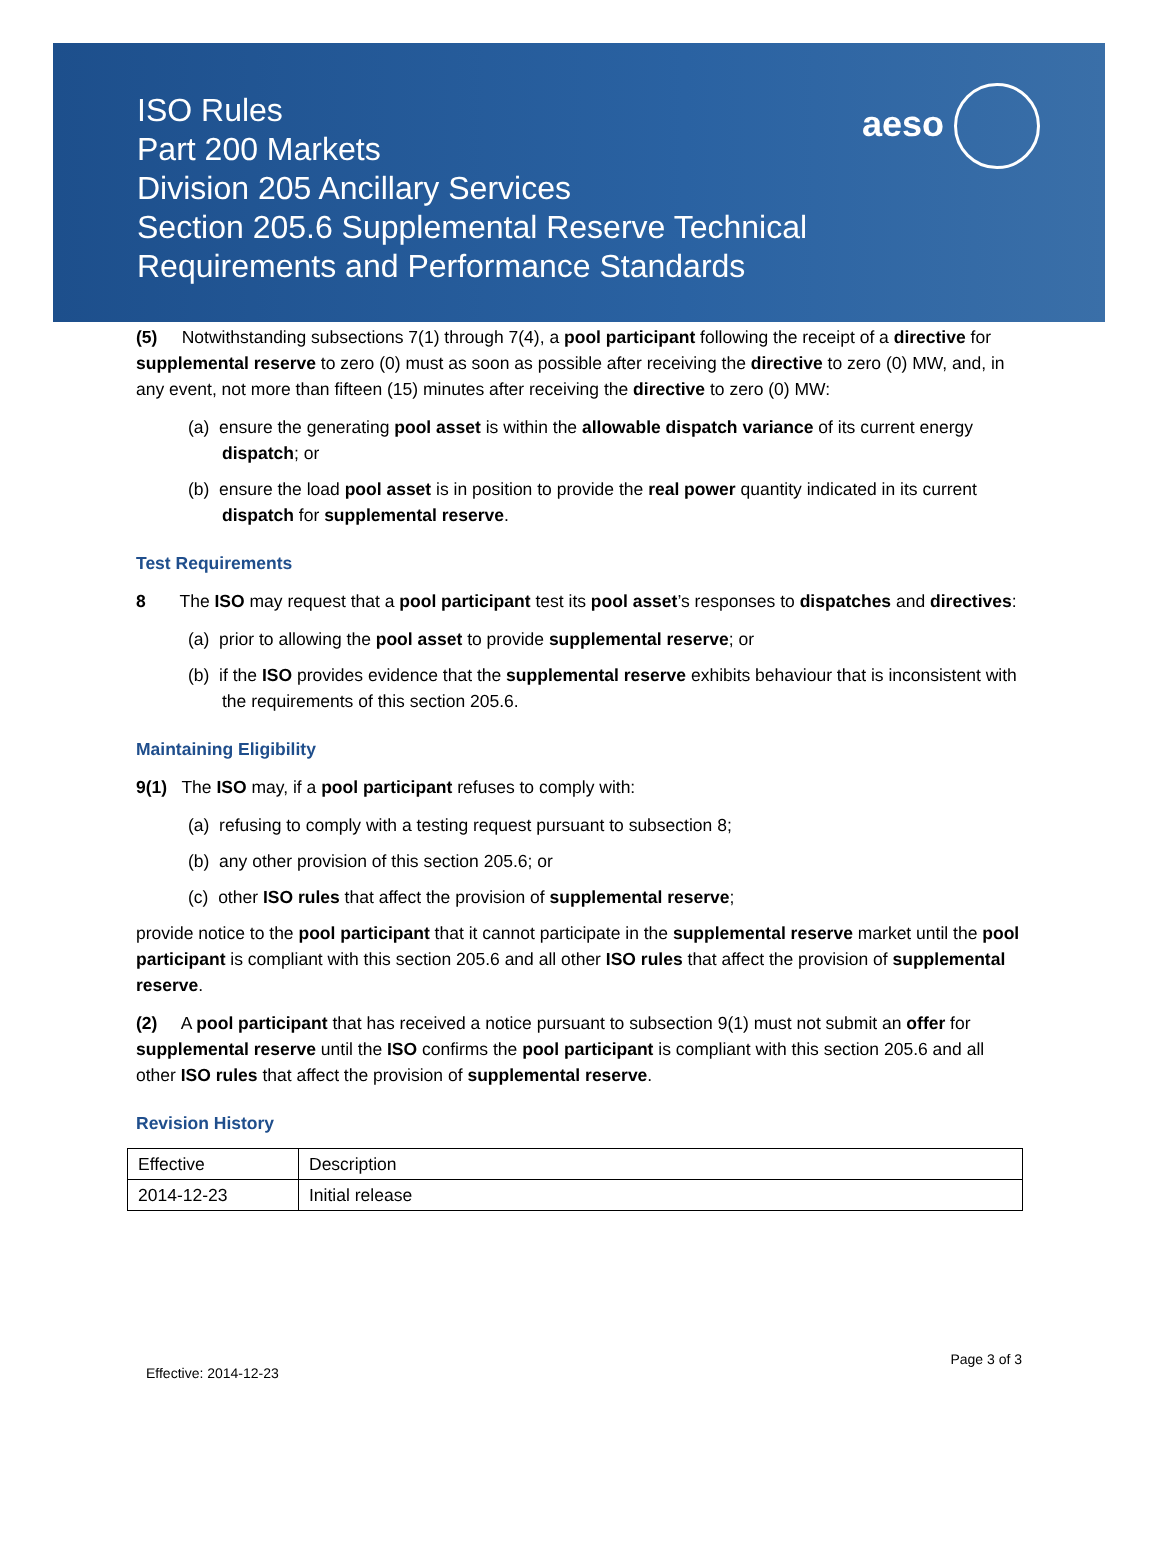ISO Rules
Part 200 Markets
Division 205 Ancillary Services
Section 205.6 Supplemental Reserve Technical
Requirements and Performance Standards
aeso
(5) Notwithstanding subsections 7(1) through 7(4), a pool participant following the receipt of a directive for supplemental reserve to zero (0) must as soon as possible after receiving the directive to zero (0) MW, and, in any event, not more than fifteen (15) minutes after receiving the directive to zero (0) MW:
(a) ensure the generating pool asset is within the allowable dispatch variance of its current energy dispatch; or
(b) ensure the load pool asset is in position to provide the real power quantity indicated in its current dispatch for supplemental reserve.
Test Requirements
8 The ISO may request that a pool participant test its pool asset’s responses to dispatches and directives:
(a) prior to allowing the pool asset to provide supplemental reserve; or
(b) if the ISO provides evidence that the supplemental reserve exhibits behaviour that is inconsistent with the requirements of this section 205.6.
Maintaining Eligibility
9(1) The ISO may, if a pool participant refuses to comply with:
(a) refusing to comply with a testing request pursuant to subsection 8;
(b) any other provision of this section 205.6; or
(c) other ISO rules that affect the provision of supplemental reserve;
provide notice to the pool participant that it cannot participate in the supplemental reserve market until the pool participant is compliant with this section 205.6 and all other ISO rules that affect the provision of supplemental reserve.
(2) A pool participant that has received a notice pursuant to subsection 9(1) must not submit an offer for supplemental reserve until the ISO confirms the pool participant is compliant with this section 205.6 and all other ISO rules that affect the provision of supplemental reserve.
Revision History
| Effective | Description |
| 2014-12-23 | Initial release |
Effective: 2014-12-23 Page 3 of 3